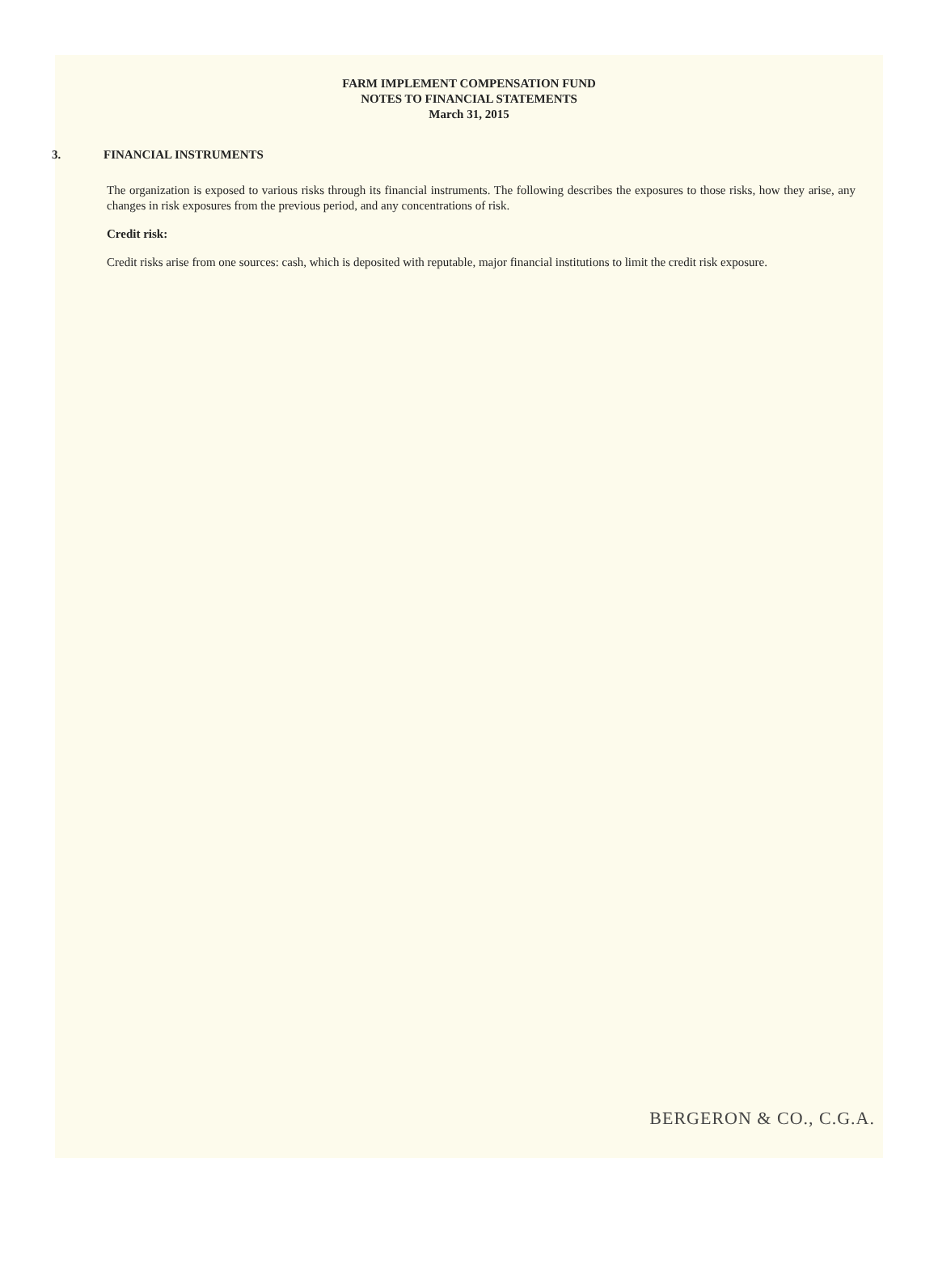FARM IMPLEMENT COMPENSATION FUND
NOTES TO FINANCIAL STATEMENTS
March 31, 2015
3. FINANCIAL INSTRUMENTS
The organization is exposed to various risks through its financial instruments. The following describes the exposures to those risks, how they arise, any changes in risk exposures from the previous period, and any concentrations of risk.
Credit risk:
Credit risks arise from one sources: cash, which is deposited with reputable, major financial institutions to limit the credit risk exposure.
BERGERON & CO., C.G.A.